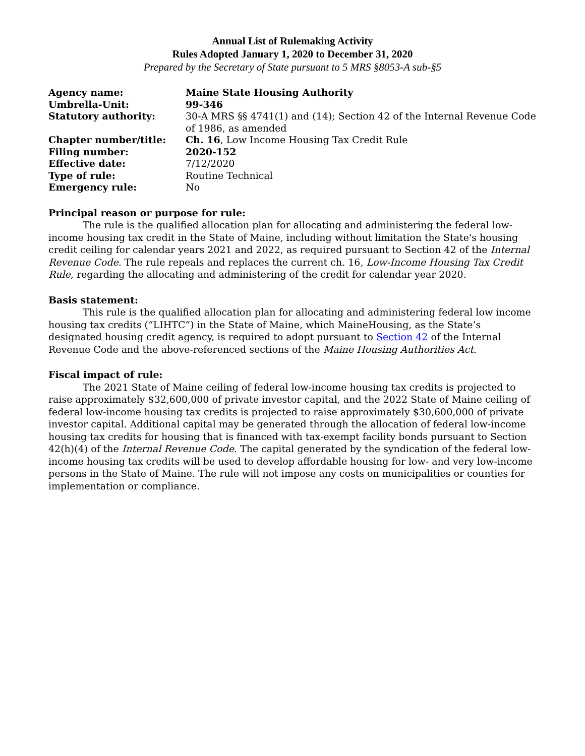Annual List of Rulemaking Activity
Rules Adopted January 1, 2020 to December 31, 2020
Prepared by the Secretary of State pursuant to 5 MRS §8053-A sub-§5
| Agency name: | Maine State Housing Authority |
| Umbrella-Unit: | 99-346 |
| Statutory authority: | 30-A MRS §§ 4741(1) and (14); Section 42 of the Internal Revenue Code of 1986, as amended |
| Chapter number/title: | Ch. 16 , Low Income Housing Tax Credit Rule |
| Filing number: | 2020-152 |
| Effective date: | 7/12/2020 |
| Type of rule: | Routine Technical |
| Emergency rule: | No |
Principal reason or purpose for rule:
The rule is the qualified allocation plan for allocating and administering the federal low-income housing tax credit in the State of Maine, including without limitation the State's housing credit ceiling for calendar years 2021 and 2022, as required pursuant to Section 42 of the Internal Revenue Code. The rule repeals and replaces the current ch. 16, Low-Income Housing Tax Credit Rule, regarding the allocating and administering of the credit for calendar year 2020.
Basis statement:
This rule is the qualified allocation plan for allocating and administering federal low income housing tax credits (“LIHTC”) in the State of Maine, which MaineHousing, as the State’s designated housing credit agency, is required to adopt pursuant to Section 42 of the Internal Revenue Code and the above-referenced sections of the Maine Housing Authorities Act.
Fiscal impact of rule:
The 2021 State of Maine ceiling of federal low-income housing tax credits is projected to raise approximately $32,600,000 of private investor capital, and the 2022 State of Maine ceiling of federal low-income housing tax credits is projected to raise approximately $30,600,000 of private investor capital. Additional capital may be generated through the allocation of federal low-income housing tax credits for housing that is financed with tax-exempt facility bonds pursuant to Section 42(h)(4) of the Internal Revenue Code. The capital generated by the syndication of the federal low-income housing tax credits will be used to develop affordable housing for low- and very low-income persons in the State of Maine. The rule will not impose any costs on municipalities or counties for implementation or compliance.